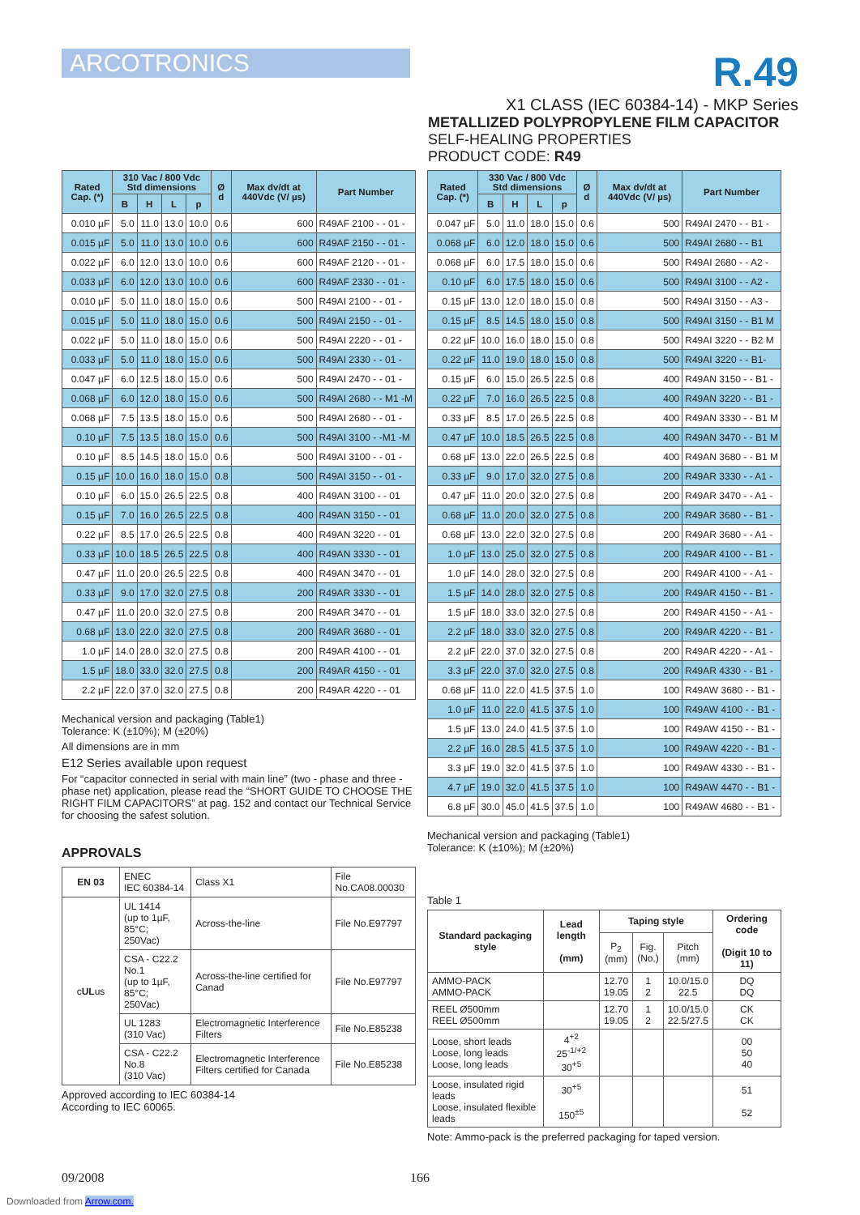ARCOTRONICS
R.49
X1 CLASS (IEC 60384-14) - MKP Series
METALLIZED POLYPROPYLENE FILM CAPACITOR
SELF-HEALING PROPERTIES
PRODUCT CODE: R49
| Rated Cap. (*) | 310 Vac / 800 Vdc Std dimensions | | | | Ø d | Max dv/dt at 440Vdc (V/ µs) | Part Number |
| --- | --- | --- | --- | --- | --- | --- | --- |
| | B | H | L | p | | | |
| 0.010 µF | 5.0 | 11.0 | 13.0 | 10.0 | 0.6 | 600 | R49AF 2100 - - 01 - |
| 0.015 µF | 5.0 | 11.0 | 13.0 | 10.0 | 0.6 | 600 | R49AF 2150 - - 01 - |
| 0.022 µF | 6.0 | 12.0 | 13.0 | 10.0 | 0.6 | 600 | R49AF 2120 - - 01 - |
| 0.033 µF | 6.0 | 12.0 | 13.0 | 10.0 | 0.6 | 600 | R49AF 2330 - - 01 - |
| 0.010 µF | 5.0 | 11.0 | 18.0 | 15.0 | 0.6 | 500 | R49AI 2100 - - 01 - |
| 0.015 µF | 5.0 | 11.0 | 18.0 | 15.0 | 0.6 | 500 | R49AI 2150 - - 01 - |
| 0.022 µF | 5.0 | 11.0 | 18.0 | 15.0 | 0.6 | 500 | R49AI 2220 - - 01 - |
| 0.033 µF | 5.0 | 11.0 | 18.0 | 15.0 | 0.6 | 500 | R49AI 2330 - - 01 - |
| 0.047 µF | 6.0 | 12.5 | 18.0 | 15.0 | 0.6 | 500 | R49AI 2470 - - 01 - |
| 0.068 µF | 6.0 | 12.0 | 18.0 | 15.0 | 0.6 | 500 | R49AI 2680 - - M1 -M |
| 0.068 µF | 7.5 | 13.5 | 18.0 | 15.0 | 0.6 | 500 | R49AI 2680 - - 01 - |
| 0.10 µF | 7.5 | 13.5 | 18.0 | 15.0 | 0.6 | 500 | R49AI 3100 - -M1 -M |
| 0.10 µF | 8.5 | 14.5 | 18.0 | 15.0 | 0.6 | 500 | R49AI 3100 - - 01 - |
| 0.15 µF | 10.0 | 16.0 | 18.0 | 15.0 | 0.8 | 500 | R49AI 3150 - - 01 - |
| 0.10 µF | 6.0 | 15.0 | 26.5 | 22.5 | 0.8 | 400 | R49AN 3100 - - 01 |
| 0.15 µF | 7.0 | 16.0 | 26.5 | 22.5 | 0.8 | 400 | R49AN 3150 - - 01 |
| 0.22 µF | 8.5 | 17.0 | 26.5 | 22.5 | 0.8 | 400 | R49AN 3220 - - 01 |
| 0.33 µF | 10.0 | 18.5 | 26.5 | 22.5 | 0.8 | 400 | R49AN 3330 - - 01 |
| 0.47 µF | 11.0 | 20.0 | 26.5 | 22.5 | 0.8 | 400 | R49AN 3470 - - 01 |
| 0.33 µF | 9.0 | 17.0 | 32.0 | 27.5 | 0.8 | 200 | R49AR 3330 - - 01 |
| 0.47 µF | 11.0 | 20.0 | 32.0 | 27.5 | 0.8 | 200 | R49AR 3470 - - 01 |
| 0.68 µF | 13.0 | 22.0 | 32.0 | 27.5 | 0.8 | 200 | R49AR 3680 - - 01 |
| 1.0 µF | 14.0 | 28.0 | 32.0 | 27.5 | 0.8 | 200 | R49AR 4100 - - 01 |
| 1.5 µF | 18.0 | 33.0 | 32.0 | 27.5 | 0.8 | 200 | R49AR 4150 - - 01 |
| 2.2 µF | 22.0 | 37.0 | 32.0 | 27.5 | 0.8 | 200 | R49AR 4220 - - 01 |
Mechanical version and packaging (Table1)
Tolerance: K (±10%); M (±20%)
All dimensions are in mm
E12 Series available upon request
For “capacitor connected in serial with main line” (two - phase and three - phase net) application, please read the “SHORT GUIDE TO CHOOSE THE RIGHT FILM CAPACITORS” at pag. 152 and contact our Technical Service for choosing the safest solution.
APPROVALS
| EN 03 | ENEC IEC 60384-14 | Class X1 | File No.CA08.00030 |
| c UL us | UL 1414 (up to 1µF, 85°C; 250Vac) | Across-the-line | File No.E97797 |
| | CSA - C22.2 No.1 (up to 1µF, 85°C; 250Vac) | Across-the-line certified for Canad | File No.E97797 |
| | UL 1283 (310 Vac) | Electromagnetic Interference Filters | File No.E85238 |
| | CSA - C22.2 No.8 (310 Vac) | Electromagnetic Interference Filters certified for Canada | File No.E85238 |
Approved according to IEC 60384-14
According to IEC 60065.
| Rated Cap. (*) | 330 Vac / 800 Vdc Std dimensions | | | | Ø d | Max dv/dt at 440Vdc (V/ µs) | Part Number |
| --- | --- | --- | --- | --- | --- | --- | --- |
| | B | H | L | p | | | |
| 0.047 µF | 5.0 | 11.0 | 18.0 | 15.0 | 0.6 | 500 | R49AI 2470 - - B1 - |
| 0.068 µF | 6.0 | 12.0 | 18.0 | 15.0 | 0.6 | 500 | R49AI 2680 - - B1 |
| 0.068 µF | 6.0 | 17.5 | 18.0 | 15.0 | 0.6 | 500 | R49AI 2680 - - A2 - |
| 0.10 µF | 6.0 | 17.5 | 18.0 | 15.0 | 0.6 | 500 | R49AI 3100 - - A2 - |
| 0.15 µF | 13.0 | 12.0 | 18.0 | 15.0 | 0.8 | 500 | R49AI 3150 - - A3 - |
| 0.15 µF | 8.5 | 14.5 | 18.0 | 15.0 | 0.8 | 500 | R49AI 3150 - - B1 M |
| 0.22 µF | 10.0 | 16.0 | 18.0 | 15.0 | 0.8 | 500 | R49AI 3220 - - B2 M |
| 0.22 µF | 11.0 | 19.0 | 18.0 | 15.0 | 0.8 | 500 | R49AI 3220 - - B1- |
| 0.15 µF | 6.0 | 15.0 | 26.5 | 22.5 | 0.8 | 400 | R49AN 3150 - - B1 - |
| 0.22 µF | 7.0 | 16.0 | 26.5 | 22.5 | 0.8 | 400 | R49AN 3220 - - B1 - |
| 0.33 µF | 8.5 | 17.0 | 26.5 | 22.5 | 0.8 | 400 | R49AN 3330 - - B1 M |
| 0.47 µF | 10.0 | 18.5 | 26.5 | 22.5 | 0.8 | 400 | R49AN 3470 - - B1 M |
| 0.68 µF | 13.0 | 22.0 | 26.5 | 22.5 | 0.8 | 400 | R49AN 3680 - - B1 M |
| 0.33 µF | 9.0 | 17.0 | 32.0 | 27.5 | 0.8 | 200 | R49AR 3330 - - A1 - |
| 0.47 µF | 11.0 | 20.0 | 32.0 | 27.5 | 0.8 | 200 | R49AR 3470 - - A1 - |
| 0.68 µF | 11.0 | 20.0 | 32.0 | 27.5 | 0.8 | 200 | R49AR 3680 - - B1 - |
| 0.68 µF | 13.0 | 22.0 | 32.0 | 27.5 | 0.8 | 200 | R49AR 3680 - - A1 - |
| 1.0 µF | 13.0 | 25.0 | 32.0 | 27.5 | 0.8 | 200 | R49AR 4100 - - B1 - |
| 1.0 µF | 14.0 | 28.0 | 32.0 | 27.5 | 0.8 | 200 | R49AR 4100 - - A1 - |
| 1.5 µF | 14.0 | 28.0 | 32.0 | 27.5 | 0.8 | 200 | R49AR 4150 - - B1 - |
| 1.5 µF | 18.0 | 33.0 | 32.0 | 27.5 | 0.8 | 200 | R49AR 4150 - - A1 - |
| 2.2 µF | 18.0 | 33.0 | 32.0 | 27.5 | 0.8 | 200 | R49AR 4220 - - B1 - |
| 2.2 µF | 22.0 | 37.0 | 32.0 | 27.5 | 0.8 | 200 | R49AR 4220 - - A1 - |
| 3.3 µF | 22.0 | 37.0 | 32.0 | 27.5 | 0.8 | 200 | R49AR 4330 - - B1 - |
| 0.68 µF | 11.0 | 22.0 | 41.5 | 37.5 | 1.0 | 100 | R49AW 3680 - - B1 - |
| 1.0 µF | 11.0 | 22.0 | 41.5 | 37.5 | 1.0 | 100 | R49AW 4100 - - B1 - |
| 1.5 µF | 13.0 | 24.0 | 41.5 | 37.5 | 1.0 | 100 | R49AW 4150 - - B1 - |
| 2.2 µF | 16.0 | 28.5 | 41.5 | 37.5 | 1.0 | 100 | R49AW 4220 - - B1 - |
| 3.3 µF | 19.0 | 32.0 | 41.5 | 37.5 | 1.0 | 100 | R49AW 4330 - - B1 - |
| 4.7 µF | 19.0 | 32.0 | 41.5 | 37.5 | 1.0 | 100 | R49AW 4470 - - B1 - |
| 6.8 µF | 30.0 | 45.0 | 41.5 | 37.5 | 1.0 | 100 | R49AW 4680 - - B1 - |
Mechanical version and packaging (Table1)
Tolerance: K (±10%); M (±20%)
Table 1
| Standard packaging style | Lead length (mm) | Taping style | | | Ordering code (Digit 10 to 11) |
| --- | --- | --- | --- | --- | --- |
| | | P<sub>2</sub> (mm) | Fig. (No.) | Pitch (mm) | |
| AMMO-PACK AMMO-PACK | | 12.70 19.05 | 1 2 | 10.0/15.0 22.5 | DQ DQ |
| REEL Ø500mm REEL Ø500mm | | 12.70 19.05 | 1 2 | 10.0/15.0 22.5/27.5 | CK CK |
| Loose, short leads Loose, long leads Loose, long leads | 4<sup>+2</sup> 25<sup>-1/+2</sup> 30<sup>+5</sup> | | | | 00 50 40 |
| Loose, insulated rigid leads Loose, insulated flexible leads | 30<sup>+5</sup> 150<sup>±5</sup> | | | | 51 52 |
Note: Ammo-pack is the preferred packaging for taped version.
09/2008 166
Downloaded from Arrow.com.